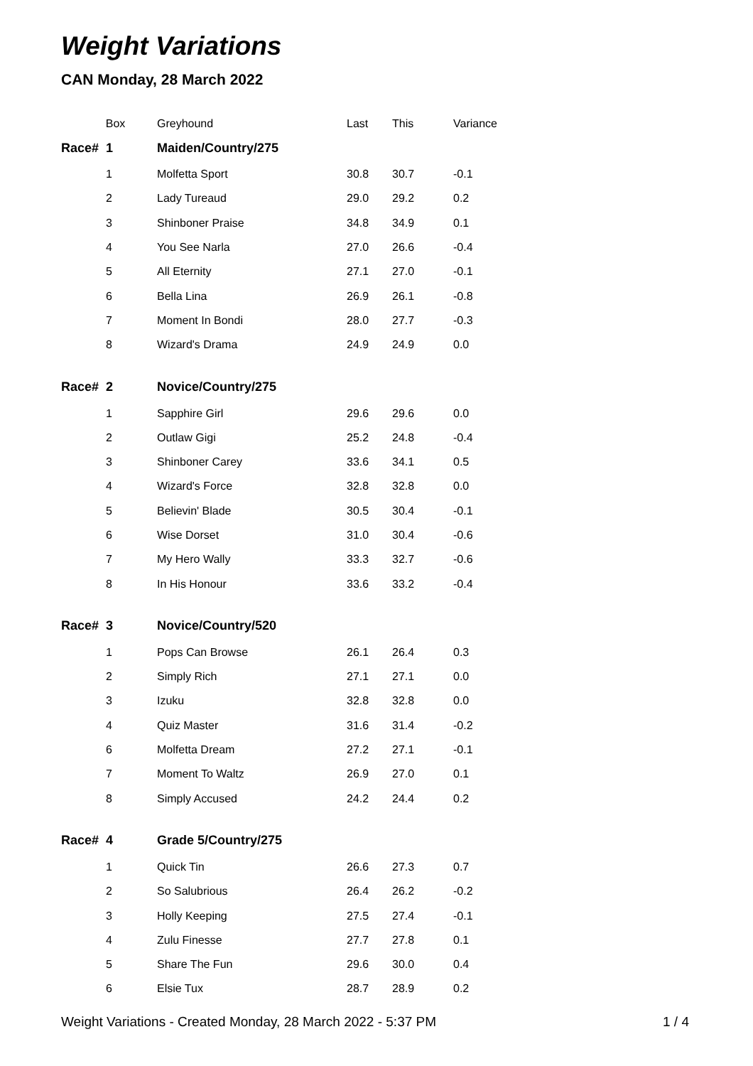Weight Variations
CAN Monday, 28 March 2022
| Box | Greyhound | Last | This | Variance |
| --- | --- | --- | --- | --- |
| Race# 1 | Maiden/Country/275 | | | |
| 1 | Molfetta Sport | 30.8 | 30.7 | -0.1 |
| 2 | Lady Tureaud | 29.0 | 29.2 | 0.2 |
| 3 | Shinboner Praise | 34.8 | 34.9 | 0.1 |
| 4 | You See Narla | 27.0 | 26.6 | -0.4 |
| 5 | All Eternity | 27.1 | 27.0 | -0.1 |
| 6 | Bella Lina | 26.9 | 26.1 | -0.8 |
| 7 | Moment In Bondi | 28.0 | 27.7 | -0.3 |
| 8 | Wizard's Drama | 24.9 | 24.9 | 0.0 |
| Race# 2 | Novice/Country/275 | | | |
| 1 | Sapphire Girl | 29.6 | 29.6 | 0.0 |
| 2 | Outlaw Gigi | 25.2 | 24.8 | -0.4 |
| 3 | Shinboner Carey | 33.6 | 34.1 | 0.5 |
| 4 | Wizard's Force | 32.8 | 32.8 | 0.0 |
| 5 | Believin' Blade | 30.5 | 30.4 | -0.1 |
| 6 | Wise Dorset | 31.0 | 30.4 | -0.6 |
| 7 | My Hero Wally | 33.3 | 32.7 | -0.6 |
| 8 | In His Honour | 33.6 | 33.2 | -0.4 |
| Race# 3 | Novice/Country/520 | | | |
| 1 | Pops Can Browse | 26.1 | 26.4 | 0.3 |
| 2 | Simply Rich | 27.1 | 27.1 | 0.0 |
| 3 | Izuku | 32.8 | 32.8 | 0.0 |
| 4 | Quiz Master | 31.6 | 31.4 | -0.2 |
| 6 | Molfetta Dream | 27.2 | 27.1 | -0.1 |
| 7 | Moment To Waltz | 26.9 | 27.0 | 0.1 |
| 8 | Simply Accused | 24.2 | 24.4 | 0.2 |
| Race# 4 | Grade 5/Country/275 | | | |
| 1 | Quick Tin | 26.6 | 27.3 | 0.7 |
| 2 | So Salubrious | 26.4 | 26.2 | -0.2 |
| 3 | Holly Keeping | 27.5 | 27.4 | -0.1 |
| 4 | Zulu Finesse | 27.7 | 27.8 | 0.1 |
| 5 | Share The Fun | 29.6 | 30.0 | 0.4 |
| 6 | Elsie Tux | 28.7 | 28.9 | 0.2 |
Weight Variations - Created Monday, 28 March 2022 - 5:37 PM 1 / 4